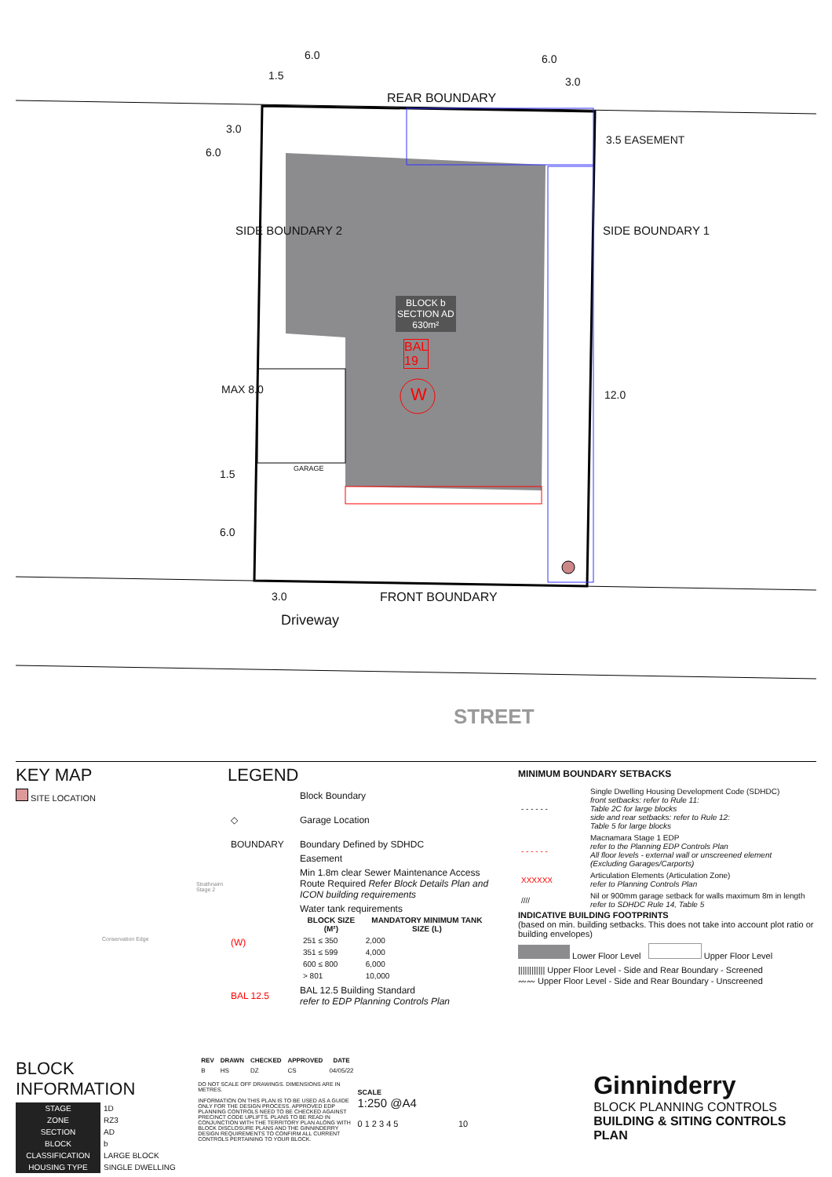6.0
1.5
6.0
3.0
REAR BOUNDARY
6.0
3.0
3.5 EASEMENT
SIDE BOUNDARY 2 SIDE BOUNDARY 1
BLOCK b
SECTION AD
630m²
BAL
19
W
MAX 8.0 12.0
GARAGE
1.5
6.0
3.0 FRONT BOUNDARY
Driveway
STREET
KEY MAP
SITE LOCATION
Strathnairn Stage 2
Conservation Edge
LEGEND
| | Block Boundary |
| ◇ | Garage Location |
| BOUNDARY | Boundary Defined by SDHDC |
| | Easement |
| | Min 1.8m clear Sewer Maintenance Access Route Required Refer Block Details Plan and ICON building requirements |
| (W) | Water tank requirements / BLOCK SIZE (M²) / MANDATORY MINIMUM TANK SIZE (L) / / --- / --- / / 251 ≤ 350 / 2,000 / / 351 ≤ 599 / 4,000 / / 600 ≤ 800 / 6,000 / / > 801 / 10,000 / |
| BAL 12.5 | BAL 12.5 Building Standard refer to EDP Planning Controls Plan |
MINIMUM BOUNDARY SETBACKS
| - - - - - - | Single Dwelling Housing Development Code (SDHDC) front setbacks: refer to Rule 11: Table 2C for large blocks side and rear setbacks: refer to Rule 12: Table 5 for large blocks |
| - - - - - - | Macnamara Stage 1 EDP refer to the Planning EDP Controls Plan All floor levels - external wall or unscreened element (Excluding Garages/Carports) |
| XXXXXX | Articulation Elements (Articulation Zone) refer to Planning Controls Plan |
| //// | Nil or 900mm garage setback for walls maximum 8m in length refer to SDHDC Rule 14, Table 5 |
INDICATIVE BUILDING FOOTPRINTS
(based on min. building setbacks. This does not take into account plot ratio or building envelopes)
Lower Floor Level Upper Floor Level
|||||||||||| Upper Floor Level - Side and Rear Boundary - Screened
〰〰 Upper Floor Level - Side and Rear Boundary - Unscreened
BLOCK INFORMATION
| STAGE | 1D |
| ZONE | RZ3 |
| SECTION | AD |
| BLOCK | b |
| CLASSIFICATION | LARGE BLOCK |
| HOUSING TYPE | SINGLE DWELLING |
| REV | DRAWN | CHECKED | APPROVED | DATE |
| --- | --- | --- | --- | --- |
| B | HS | DZ | CS | 04/05/22 |
DO NOT SCALE OFF DRAWINGS. DIMENSIONS ARE IN METRES.
INFORMATION ON THIS PLAN IS TO BE USED AS A GUIDE ONLY FOR THE DESIGN PROCESS. APPROVED EDP PLANNING CONTROLS NEED TO BE CHECKED AGAINST PRECINCT CODE UPLIFTS. PLANS TO BE READ IN CONJUNCTION WITH THE TERRITORY PLAN ALONG WITH BLOCK DISCLOSURE PLANS AND THE GINNINDERRY DESIGN REQUIREMENTS TO CONFIRM ALL CURRENT CONTROLS PERTAINING TO YOUR BLOCK.
SCALE
1:250 @A4
0 1 2 3 4 5 10
Ginninderry
BLOCK PLANNING CONTROLS
BUILDING & SITING CONTROLS PLAN